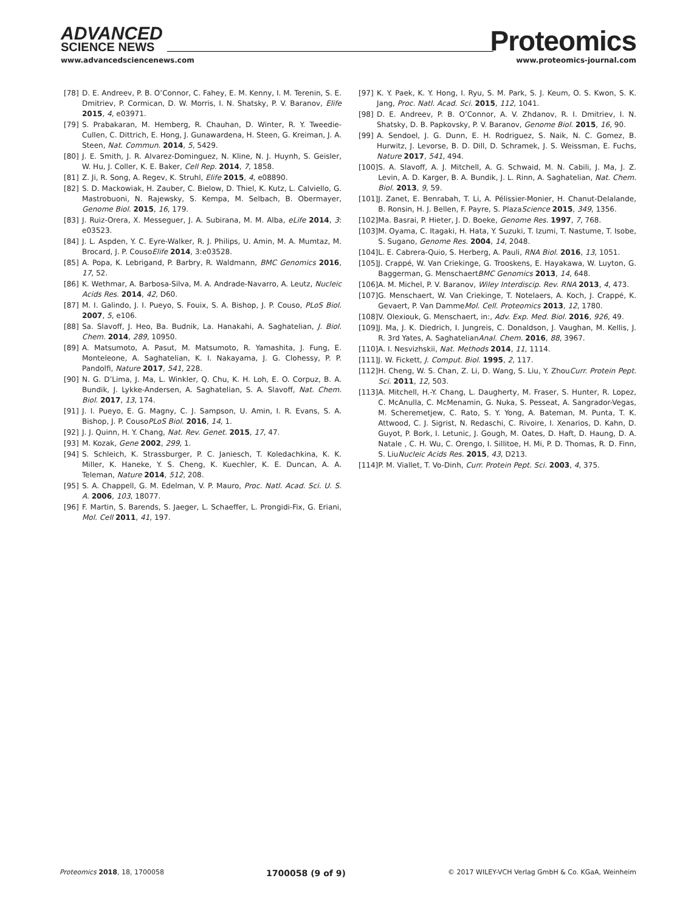ADVANCED
SCIENCE NEWS
Proteomics
www.advancedsciencenews.com www.proteomics-journal.com
[78] D. E. Andreev, P. B. O’Connor, C. Fahey, E. M. Kenny, I. M. Terenin, S. E. Dmitriev, P. Cormican, D. W. Morris, I. N. Shatsky, P. V. Baranov, Elife 2015, 4, e03971.
[79] S. Prabakaran, M. Hemberg, R. Chauhan, D. Winter, R. Y. Tweedie-Cullen, C. Dittrich, E. Hong, J. Gunawardena, H. Steen, G. Kreiman, J. A. Steen, Nat. Commun. 2014, 5, 5429.
[80] J. E. Smith, J. R. Alvarez-Dominguez, N. Kline, N. J. Huynh, S. Geisler, W. Hu, J. Coller, K. E. Baker, Cell Rep. 2014, 7, 1858.
[81] Z. Ji, R. Song, A. Regev, K. Struhl, Elife 2015, 4, e08890.
[82] S. D. Mackowiak, H. Zauber, C. Bielow, D. Thiel, K. Kutz, L. Calviello, G. Mastrobuoni, N. Rajewsky, S. Kempa, M. Selbach, B. Obermayer, Genome Biol. 2015, 16, 179.
[83] J. Ruiz-Orera, X. Messeguer, J. A. Subirana, M. M. Alba, eLife 2014, 3: e03523.
[84] J. L. Aspden, Y. C. Eyre-Walker, R. J. Philips, U. Amin, M. A. Mumtaz, M. Brocard, J. P. CousoElife 2014, 3:e03528.
[85] A. Popa, K. Lebrigand, P. Barbry, R. Waldmann, BMC Genomics 2016, 17, 52.
[86] K. Wethmar, A. Barbosa-Silva, M. A. Andrade-Navarro, A. Leutz, Nucleic Acids Res. 2014, 42, D60.
[87] M. I. Galindo, J. I. Pueyo, S. Fouix, S. A. Bishop, J. P. Couso, PLoS Biol. 2007, 5, e106.
[88] Sa. Slavoff, J. Heo, Ba. Budnik, La. Hanakahi, A. Saghatelian, J. Biol. Chem. 2014, 289, 10950.
[89] A. Matsumoto, A. Pasut, M. Matsumoto, R. Yamashita, J. Fung, E. Monteleone, A. Saghatelian, K. I. Nakayama, J. G. Clohessy, P. P. Pandolfi, Nature 2017, 541, 228.
[90] N. G. D’Lima, J. Ma, L. Winkler, Q. Chu, K. H. Loh, E. O. Corpuz, B. A. Bundik, J. Lykke-Andersen, A. Saghatelian, S. A. Slavoff, Nat. Chem. Biol. 2017, 13, 174.
[91] J. I. Pueyo, E. G. Magny, C. J. Sampson, U. Amin, I. R. Evans, S. A. Bishop, J. P. CousoPLoS Biol. 2016, 14, 1.
[92] J. J. Quinn, H. Y. Chang, Nat. Rev. Genet. 2015, 17, 47.
[93] M. Kozak, Gene 2002, 299, 1.
[94] S. Schleich, K. Strassburger, P. C. Janiesch, T. Koledachkina, K. K. Miller, K. Haneke, Y. S. Cheng, K. Kuechler, K. E. Duncan, A. A. Teleman, Nature 2014, 512, 208.
[95] S. A. Chappell, G. M. Edelman, V. P. Mauro, Proc. Natl. Acad. Sci. U. S. A. 2006, 103, 18077.
[96] F. Martin, S. Barends, S. Jaeger, L. Schaeffer, L. Prongidi-Fix, G. Eriani, Mol. Cell 2011, 41, 197.
[97] K. Y. Paek, K. Y. Hong, I. Ryu, S. M. Park, S. J. Keum, O. S. Kwon, S. K. Jang, Proc. Natl. Acad. Sci. 2015, 112, 1041.
[98] D. E. Andreev, P. B. O’Connor, A. V. Zhdanov, R. I. Dmitriev, I. N. Shatsky, D. B. Papkovsky, P. V. Baranov, Genome Biol. 2015, 16, 90.
[99] A. Sendoel, J. G. Dunn, E. H. Rodriguez, S. Naik, N. C. Gomez, B. Hurwitz, J. Levorse, B. D. Dill, D. Schramek, J. S. Weissman, E. Fuchs, Nature 2017, 541, 494.
[100] S. A. Slavoff, A. J. Mitchell, A. G. Schwaid, M. N. Cabili, J. Ma, J. Z. Levin, A. D. Karger, B. A. Bundik, J. L. Rinn, A. Saghatelian, Nat. Chem. Biol. 2013, 9, 59.
[101] J. Zanet, E. Benrabah, T. Li, A. Pélissier-Monier, H. Chanut-Delalande, B. Ronsin, H. J. Bellen, F. Payre, S. PlazaScience 2015, 349, 1356.
[102] Ma. Basrai, P. Hieter, J. D. Boeke, Genome Res. 1997, 7, 768.
[103] M. Oyama, C. Itagaki, H. Hata, Y. Suzuki, T. Izumi, T. Nastume, T. Isobe, S. Sugano, Genome Res. 2004, 14, 2048.
[104] L. E. Cabrera-Quio, S. Herberg, A. Pauli, RNA Biol. 2016, 13, 1051.
[105] J. Crappé, W. Van Criekinge, G. Trooskens, E. Hayakawa, W. Luyton, G. Baggerman, G. MenschaertBMC Genomics 2013, 14, 648.
[106] A. M. Michel, P. V. Baranov, Wiley Interdiscip. Rev. RNA 2013, 4, 473.
[107] G. Menschaert, W. Van Criekinge, T. Notelaers, A. Koch, J. Crappé, K. Gevaert, P. Van DammeMol. Cell. Proteomics 2013, 12, 1780.
[108] V. Olexiouk, G. Menschaert, in:, Adv. Exp. Med. Biol. 2016, 926, 49.
[109] J. Ma, J. K. Diedrich, I. Jungreis, C. Donaldson, J. Vaughan, M. Kellis, J. R. 3rd Yates, A. SaghatelianAnal. Chem. 2016, 88, 3967.
[110] A. I. Nesvizhskii, Nat. Methods 2014, 11, 1114.
[111] J. W. Fickett, J. Comput. Biol. 1995, 2, 117.
[112] H. Cheng, W. S. Chan, Z. Li, D. Wang, S. Liu, Y. ZhouCurr. Protein Pept. Sci. 2011, 12, 503.
[113] A. Mitchell, H.-Y. Chang, L. Daugherty, M. Fraser, S. Hunter, R. Lopez, C. McAnulla, C. McMenamin, G. Nuka, S. Pesseat, A. Sangrador-Vegas, M. Scheremetjew, C. Rato, S. Y. Yong, A. Bateman, M. Punta, T. K. Attwood, C. J. Sigrist, N. Redaschi, C. Rivoire, I. Xenarios, D. Kahn, D. Guyot, P. Bork, I. Letunic, J. Gough, M. Oates, D. Haft, D. Haung, D. A. Natale , C. H. Wu, C. Orengo, I. Sillitoe, H. Mi, P. D. Thomas, R. D. Finn, S. LiuNucleic Acids Res. 2015, 43, D213.
[114] P. M. Viallet, T. Vo-Dinh, Curr. Protein Pept. Sci. 2003, 4, 375.
Proteomics 2018, 18, 1700058 1700058 (9 of 9) © 2017 WILEY-VCH Verlag GmbH & Co. KGaA, Weinheim